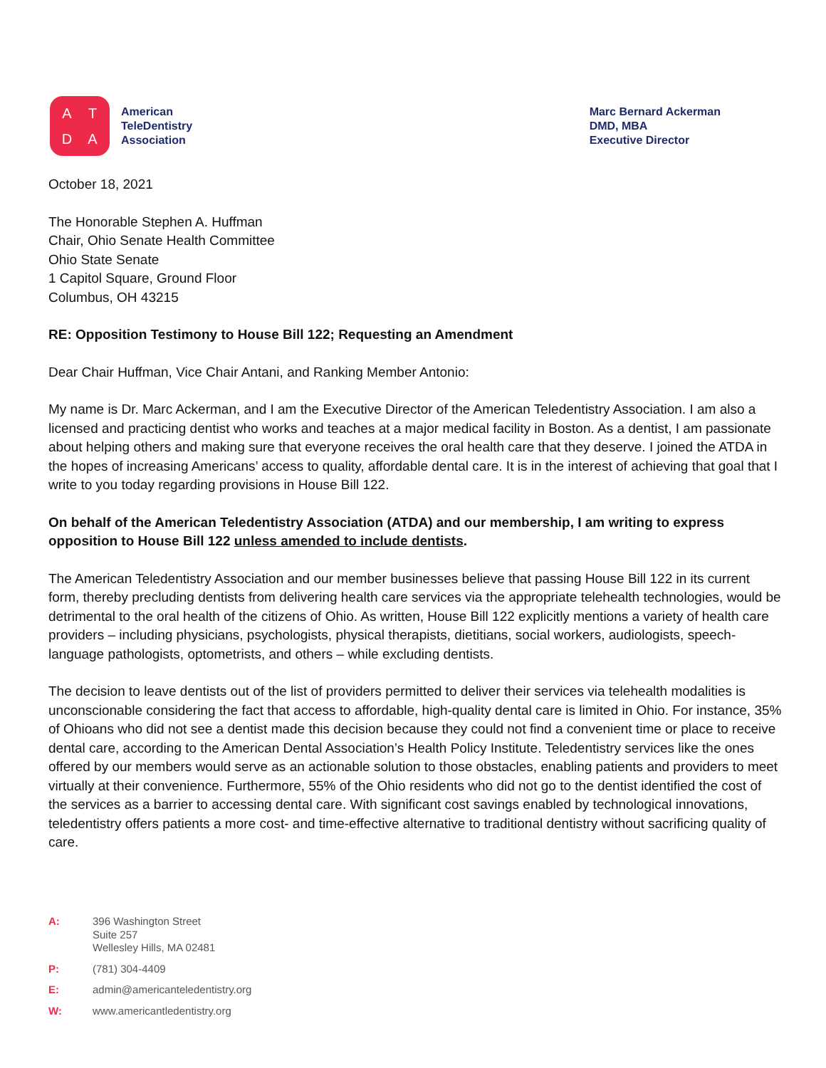ATDA
American
TeleDentistry
Association
Marc Bernard Ackerman
DMD, MBA
Executive Director
October 18, 2021
The Honorable Stephen A. Huffman
Chair, Ohio Senate Health Committee
Ohio State Senate
1 Capitol Square, Ground Floor
Columbus, OH 43215
RE: Opposition Testimony to House Bill 122; Requesting an Amendment
Dear Chair Huffman, Vice Chair Antani, and Ranking Member Antonio:
My name is Dr. Marc Ackerman, and I am the Executive Director of the American Teledentistry Association. I am also a licensed and practicing dentist who works and teaches at a major medical facility in Boston. As a dentist, I am passionate about helping others and making sure that everyone receives the oral health care that they deserve. I joined the ATDA in the hopes of increasing Americans’ access to quality, affordable dental care. It is in the interest of achieving that goal that I write to you today regarding provisions in House Bill 122.
On behalf of the American Teledentistry Association (ATDA) and our membership, I am writing to express opposition to House Bill 122 unless amended to include dentists.
The American Teledentistry Association and our member businesses believe that passing House Bill 122 in its current form, thereby precluding dentists from delivering health care services via the appropriate telehealth technologies, would be detrimental to the oral health of the citizens of Ohio. As written, House Bill 122 explicitly mentions a variety of health care providers – including physicians, psychologists, physical therapists, dietitians, social workers, audiologists, speech-language pathologists, optometrists, and others – while excluding dentists.
The decision to leave dentists out of the list of providers permitted to deliver their services via telehealth modalities is unconscionable considering the fact that access to affordable, high-quality dental care is limited in Ohio. For instance, 35% of Ohioans who did not see a dentist made this decision because they could not find a convenient time or place to receive dental care, according to the American Dental Association’s Health Policy Institute. Teledentistry services like the ones offered by our members would serve as an actionable solution to those obstacles, enabling patients and providers to meet virtually at their convenience. Furthermore, 55% of the Ohio residents who did not go to the dentist identified the cost of the services as a barrier to accessing dental care. With significant cost savings enabled by technological innovations, teledentistry offers patients a more cost- and time-effective alternative to traditional dentistry without sacrificing quality of care.
A: 396 Washington Street
Suite 257
Wellesley Hills, MA 02481
P: (781) 304-4409
E: admin@americanteledentistry.org
W: www.americantledentistry.org